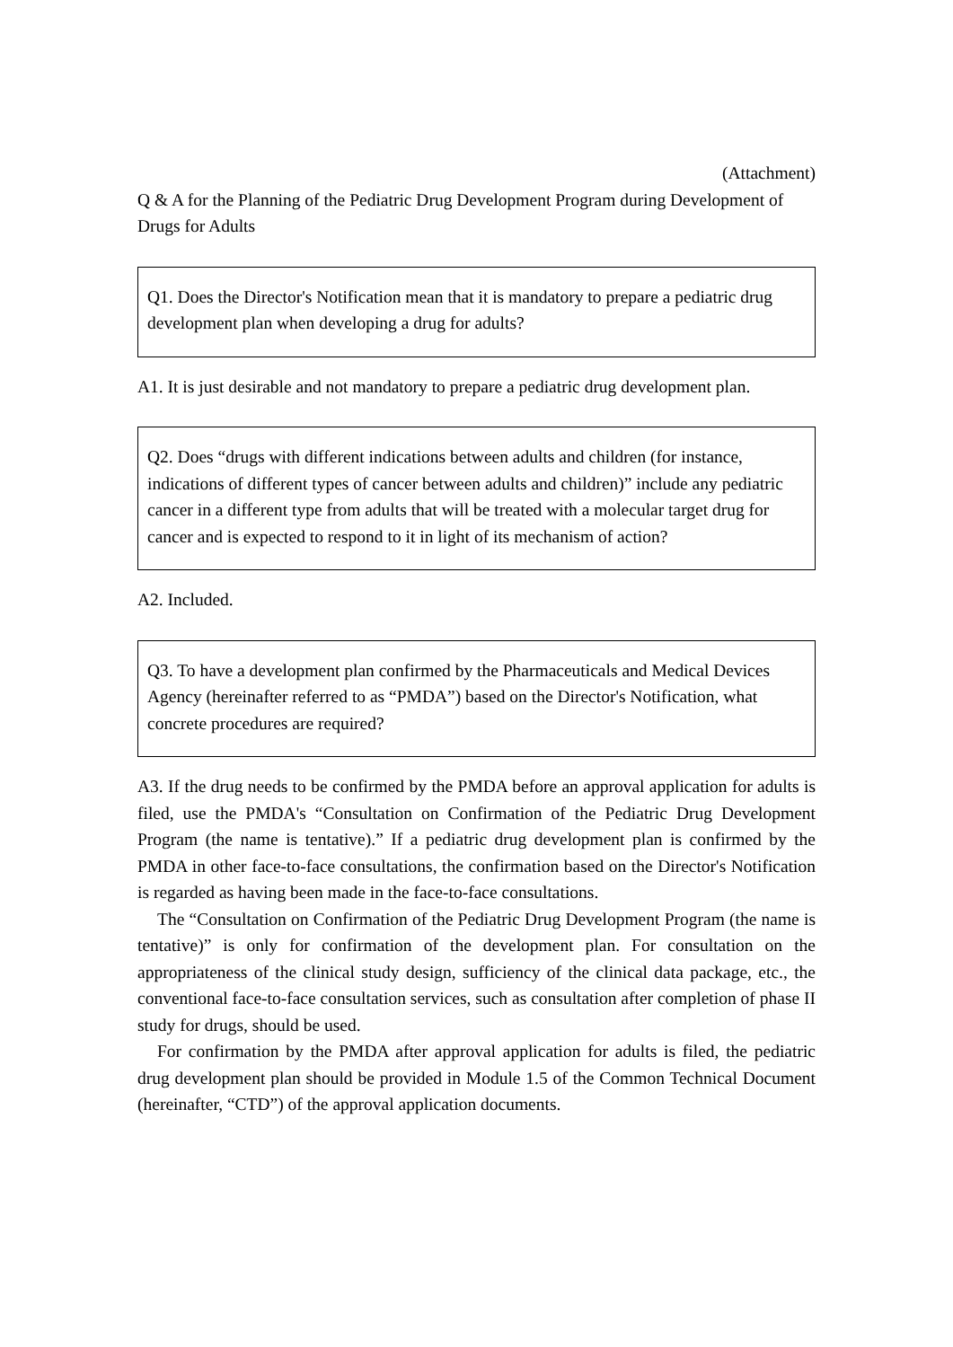(Attachment)
Q & A for the Planning of the Pediatric Drug Development Program during Development of Drugs for Adults
Q1. Does the Director's Notification mean that it is mandatory to prepare a pediatric drug development plan when developing a drug for adults?
A1. It is just desirable and not mandatory to prepare a pediatric drug development plan.
Q2. Does “drugs with different indications between adults and children (for instance, indications of different types of cancer between adults and children)” include any pediatric cancer in a different type from adults that will be treated with a molecular target drug for cancer and is expected to respond to it in light of its mechanism of action?
A2. Included.
Q3. To have a development plan confirmed by the Pharmaceuticals and Medical Devices Agency (hereinafter referred to as “PMDA”) based on the Director's Notification, what concrete procedures are required?
A3. If the drug needs to be confirmed by the PMDA before an approval application for adults is filed, use the PMDA's “Consultation on Confirmation of the Pediatric Drug Development Program (the name is tentative).” If a pediatric drug development plan is confirmed by the PMDA in other face-to-face consultations, the confirmation based on the Director's Notification is regarded as having been made in the face-to-face consultations.
The “Consultation on Confirmation of the Pediatric Drug Development Program (the name is tentative)” is only for confirmation of the development plan. For consultation on the appropriateness of the clinical study design, sufficiency of the clinical data package, etc., the conventional face-to-face consultation services, such as consultation after completion of phase II study for drugs, should be used.
For confirmation by the PMDA after approval application for adults is filed, the pediatric drug development plan should be provided in Module 1.5 of the Common Technical Document (hereinafter, “CTD”) of the approval application documents.